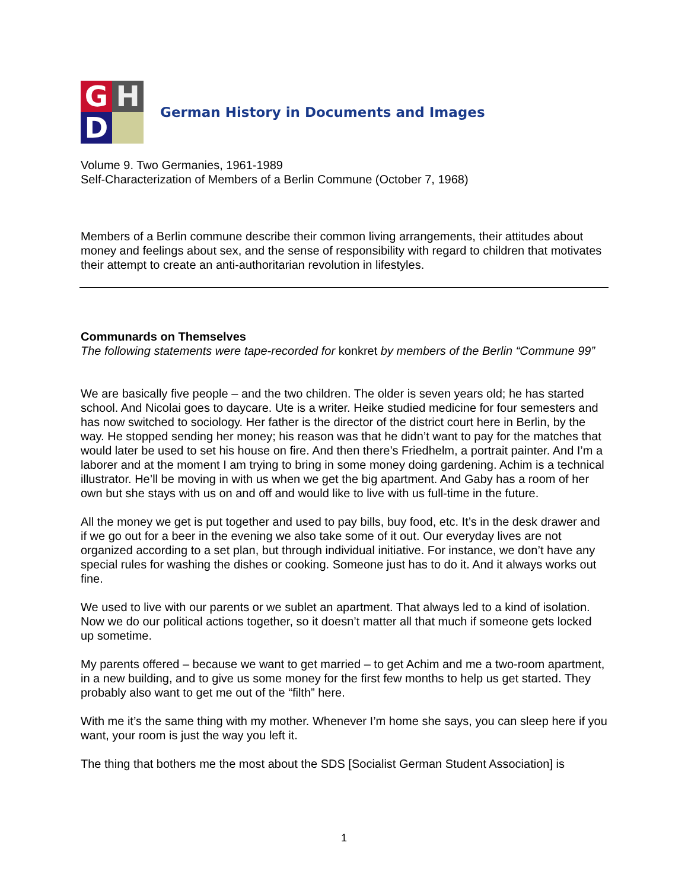G
H
D
German History in Documents and Images
Volume 9. Two Germanies, 1961-1989
Self-Characterization of Members of a Berlin Commune (October 7, 1968)
Members of a Berlin commune describe their common living arrangements, their attitudes about money and feelings about sex, and the sense of responsibility with regard to children that motivates their attempt to create an anti-authoritarian revolution in lifestyles.
Communards on Themselves
The following statements were tape-recorded for konkret by members of the Berlin “Commune 99”
We are basically five people – and the two children. The older is seven years old; he has started school. And Nicolai goes to daycare. Ute is a writer. Heike studied medicine for four semesters and has now switched to sociology. Her father is the director of the district court here in Berlin, by the way. He stopped sending her money; his reason was that he didn’t want to pay for the matches that would later be used to set his house on fire. And then there’s Friedhelm, a portrait painter. And I’m a laborer and at the moment I am trying to bring in some money doing gardening. Achim is a technical illustrator. He’ll be moving in with us when we get the big apartment. And Gaby has a room of her own but she stays with us on and off and would like to live with us full-time in the future.
All the money we get is put together and used to pay bills, buy food, etc. It’s in the desk drawer and if we go out for a beer in the evening we also take some of it out. Our everyday lives are not organized according to a set plan, but through individual initiative. For instance, we don’t have any special rules for washing the dishes or cooking. Someone just has to do it. And it always works out fine.
We used to live with our parents or we sublet an apartment. That always led to a kind of isolation. Now we do our political actions together, so it doesn’t matter all that much if someone gets locked up sometime.
My parents offered – because we want to get married – to get Achim and me a two-room apartment, in a new building, and to give us some money for the first few months to help us get started. They probably also want to get me out of the “filth” here.
With me it’s the same thing with my mother. Whenever I’m home she says, you can sleep here if you want, your room is just the way you left it.
The thing that bothers me the most about the SDS [Socialist German Student Association] is
1